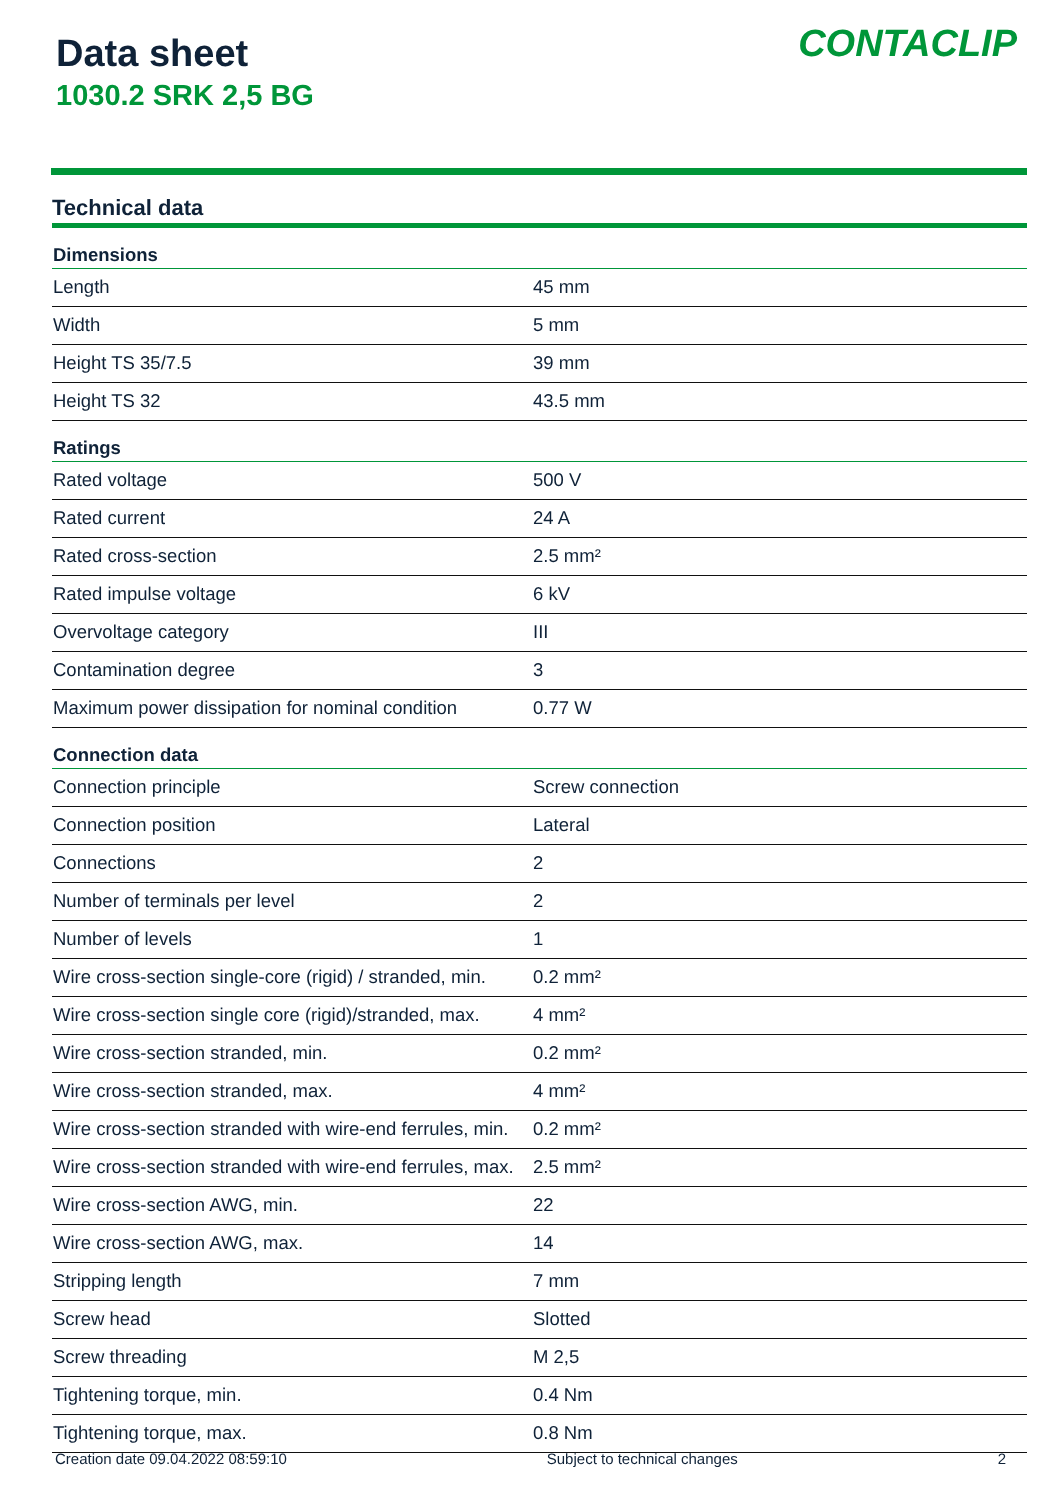Data sheet
1030.2 SRK 2,5 BG
CONTACLIP
Technical data
| Dimensions | |
| --- | --- |
| Length | 45 mm |
| Width | 5 mm |
| Height TS 35/7.5 | 39 mm |
| Height TS 32 | 43.5 mm |
| Ratings | |
| Rated voltage | 500 V |
| Rated current | 24 A |
| Rated cross-section | 2.5 mm² |
| Rated impulse voltage | 6 kV |
| Overvoltage category | III |
| Contamination degree | 3 |
| Maximum power dissipation for nominal condition | 0.77 W |
| Connection data | |
| Connection principle | Screw connection |
| Connection position | Lateral |
| Connections | 2 |
| Number of terminals per level | 2 |
| Number of levels | 1 |
| Wire cross-section single-core (rigid) / stranded, min. | 0.2 mm² |
| Wire cross-section single core (rigid)/stranded, max. | 4 mm² |
| Wire cross-section stranded, min. | 0.2 mm² |
| Wire cross-section stranded, max. | 4 mm² |
| Wire cross-section stranded with wire-end ferrules, min. | 0.2 mm² |
| Wire cross-section stranded with wire-end ferrules, max. | 2.5 mm² |
| Wire cross-section AWG, min. | 22 |
| Wire cross-section AWG, max. | 14 |
| Stripping length | 7 mm |
| Screw head | Slotted |
| Screw threading | M 2,5 |
| Tightening torque, min. | 0.4 Nm |
| Tightening torque, max. | 0.8 Nm |
Creation date 09.04.2022 08:59:10 Subject to technical changes 2